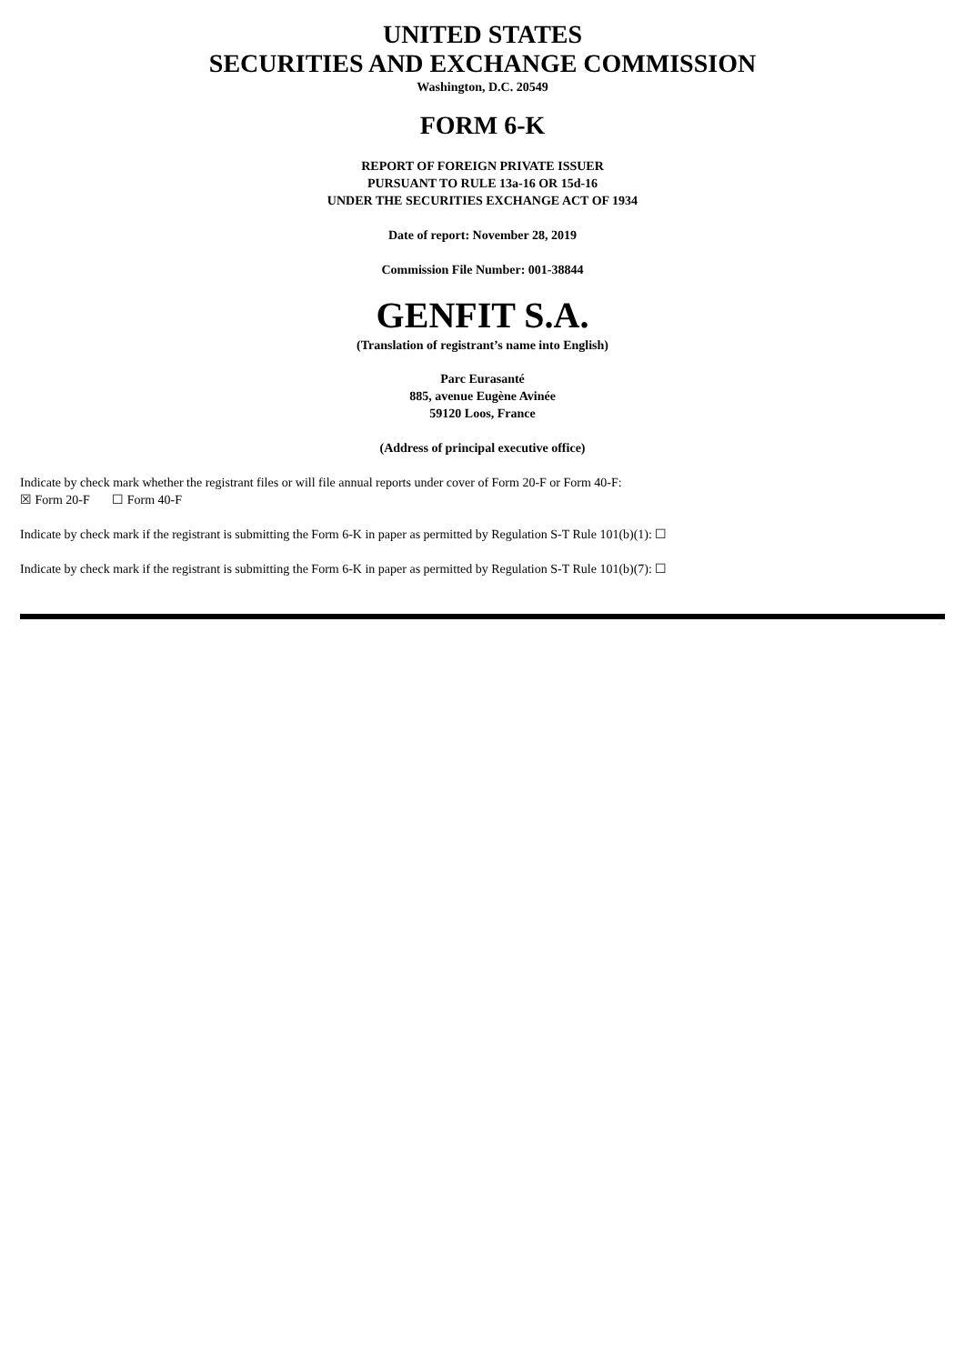UNITED STATES
SECURITIES AND EXCHANGE COMMISSION
Washington, D.C. 20549
FORM 6-K
REPORT OF FOREIGN PRIVATE ISSUER
PURSUANT TO RULE 13a-16 OR 15d-16
UNDER THE SECURITIES EXCHANGE ACT OF 1934
Date of report: November 28, 2019
Commission File Number: 001-38844
GENFIT S.A.
(Translation of registrant’s name into English)
Parc Eurasanté
885, avenue Eugène Avinée
59120 Loos, France
(Address of principal executive office)
Indicate by check mark whether the registrant files or will file annual reports under cover of Form 20-F or Form 40-F:
☒ Form 20-F ☐ Form 40-F
Indicate by check mark if the registrant is submitting the Form 6-K in paper as permitted by Regulation S-T Rule 101(b)(1): ☐
Indicate by check mark if the registrant is submitting the Form 6-K in paper as permitted by Regulation S-T Rule 101(b)(7): ☐